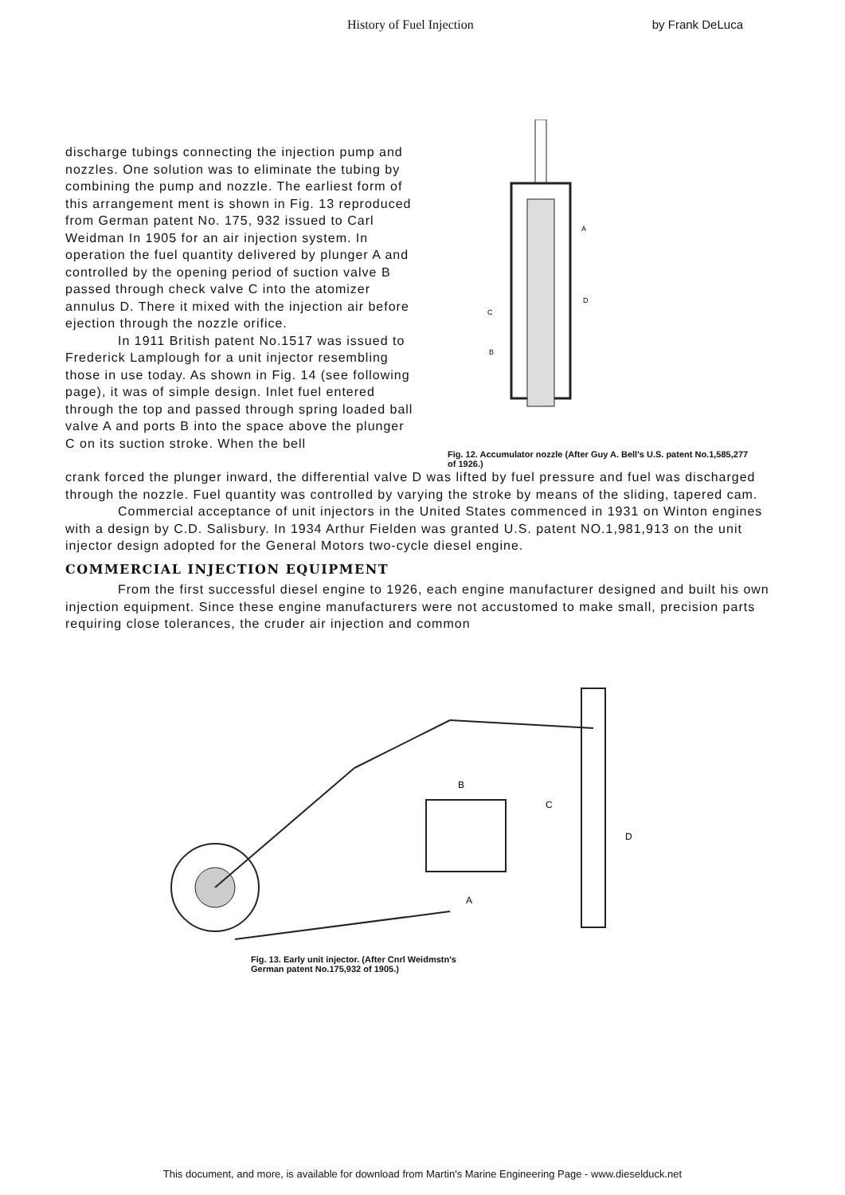History of Fuel Injection by Frank DeLuca
discharge tubings connecting the injection pump and nozzles. One solution was to eliminate the tubing by combining the pump and nozzle. The earliest form of this arrangement ment is shown in Fig. 13 reproduced from German patent No. 175, 932 issued to Carl Weidman In 1905 for an air injection system. In operation the fuel quantity delivered by plunger A and controlled by the opening period of suction valve B passed through check valve C into the atomizer annulus D. There it mixed with the injection air before ejection through the nozzle orifice.
In 1911 British patent No.1517 was issued to Frederick Lamplough for a unit injector resembling those in use today. As shown in Fig. 14 (see following page), it was of simple design. Inlet fuel entered through the top and passed through spring loaded ball valve A and ports B into the space above the plunger C on its suction stroke. When the bell
A
D
C
B
Fig. 12. Accumulator nozzle (After Guy A. Bell's U.S. patent No.1,585,277 of 1926.)
crank forced the plunger inward, the differential valve D was lifted by fuel pressure and fuel was discharged through the nozzle. Fuel quantity was controlled by varying the stroke by means of the sliding, tapered cam.
Commercial acceptance of unit injectors in the United States commenced in 1931 on Winton engines with a design by C.D. Salisbury. In 1934 Arthur Fielden was granted U.S. patent NO.1,981,913 on the unit injector design adopted for the General Motors two-cycle diesel engine.
COMMERCIAL INJECTION EQUIPMENT
From the first successful diesel engine to 1926, each engine manufacturer designed and built his own injection equipment. Since these engine manufacturers were not accustomed to make small, precision parts requiring close tolerances, the cruder air injection and common
B
C
D
A
Fig. 13. Early unit injector. (After Cnrl Weidmstn's
German patent No.175,932 of 1905.)
This document, and more, is available for download from Martin's Marine Engineering Page - www.dieselduck.net